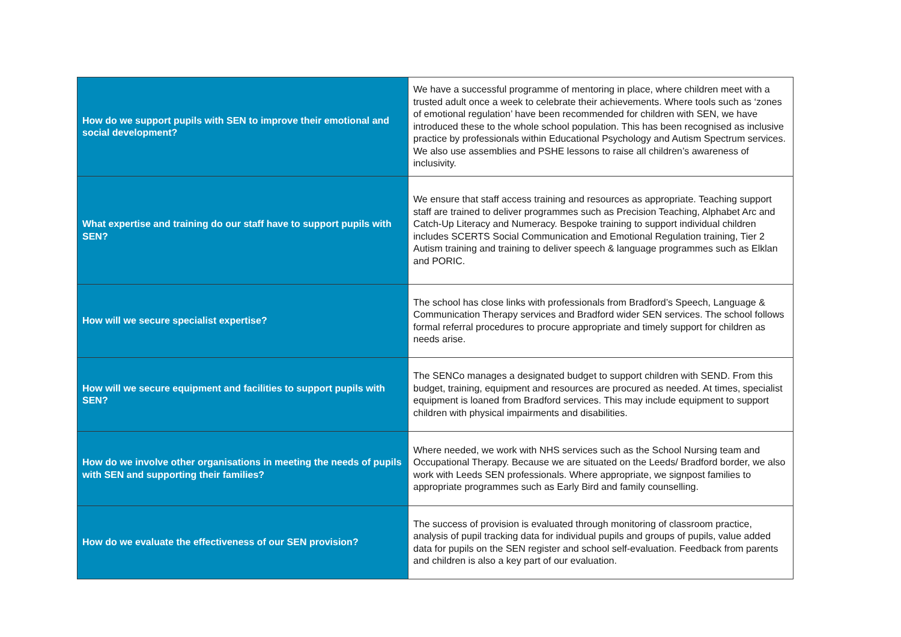| How do we support pupils with SEN to improve their emotional and social development? | We have a successful programme of mentoring in place, where children meet with a trusted adult once a week to celebrate their achievements. Where tools such as ‘zones of emotional regulation’ have been recommended for children with SEN, we have introduced these to the whole school population. This has been recognised as inclusive practice by professionals within Educational Psychology and Autism Spectrum services. We also use assemblies and PSHE lessons to raise all children’s awareness of inclusivity. |
| What expertise and training do our staff have to support pupils with SEN? | We ensure that staff access training and resources as appropriate. Teaching support staff are trained to deliver programmes such as Precision Teaching, Alphabet Arc and Catch-Up Literacy and Numeracy. Bespoke training to support individual children includes SCERTS Social Communication and Emotional Regulation training, Tier 2 Autism training and training to deliver speech & language programmes such as Elklan and PORIC. |
| How will we secure specialist expertise? | The school has close links with professionals from Bradford’s Speech, Language & Communication Therapy services and Bradford wider SEN services. The school follows formal referral procedures to procure appropriate and timely support for children as needs arise. |
| How will we secure equipment and facilities to support pupils with SEN? | The SENCo manages a designated budget to support children with SEND. From this budget, training, equipment and resources are procured as needed. At times, specialist equipment is loaned from Bradford services. This may include equipment to support children with physical impairments and disabilities. |
| How do we involve other organisations in meeting the needs of pupils with SEN and supporting their families? | Where needed, we work with NHS services such as the School Nursing team and Occupational Therapy. Because we are situated on the Leeds/ Bradford border, we also work with Leeds SEN professionals. Where appropriate, we signpost families to appropriate programmes such as Early Bird and family counselling. |
| How do we evaluate the effectiveness of our SEN provision? | The success of provision is evaluated through monitoring of classroom practice, analysis of pupil tracking data for individual pupils and groups of pupils, value added data for pupils on the SEN register and school self-evaluation. Feedback from parents and children is also a key part of our evaluation. |